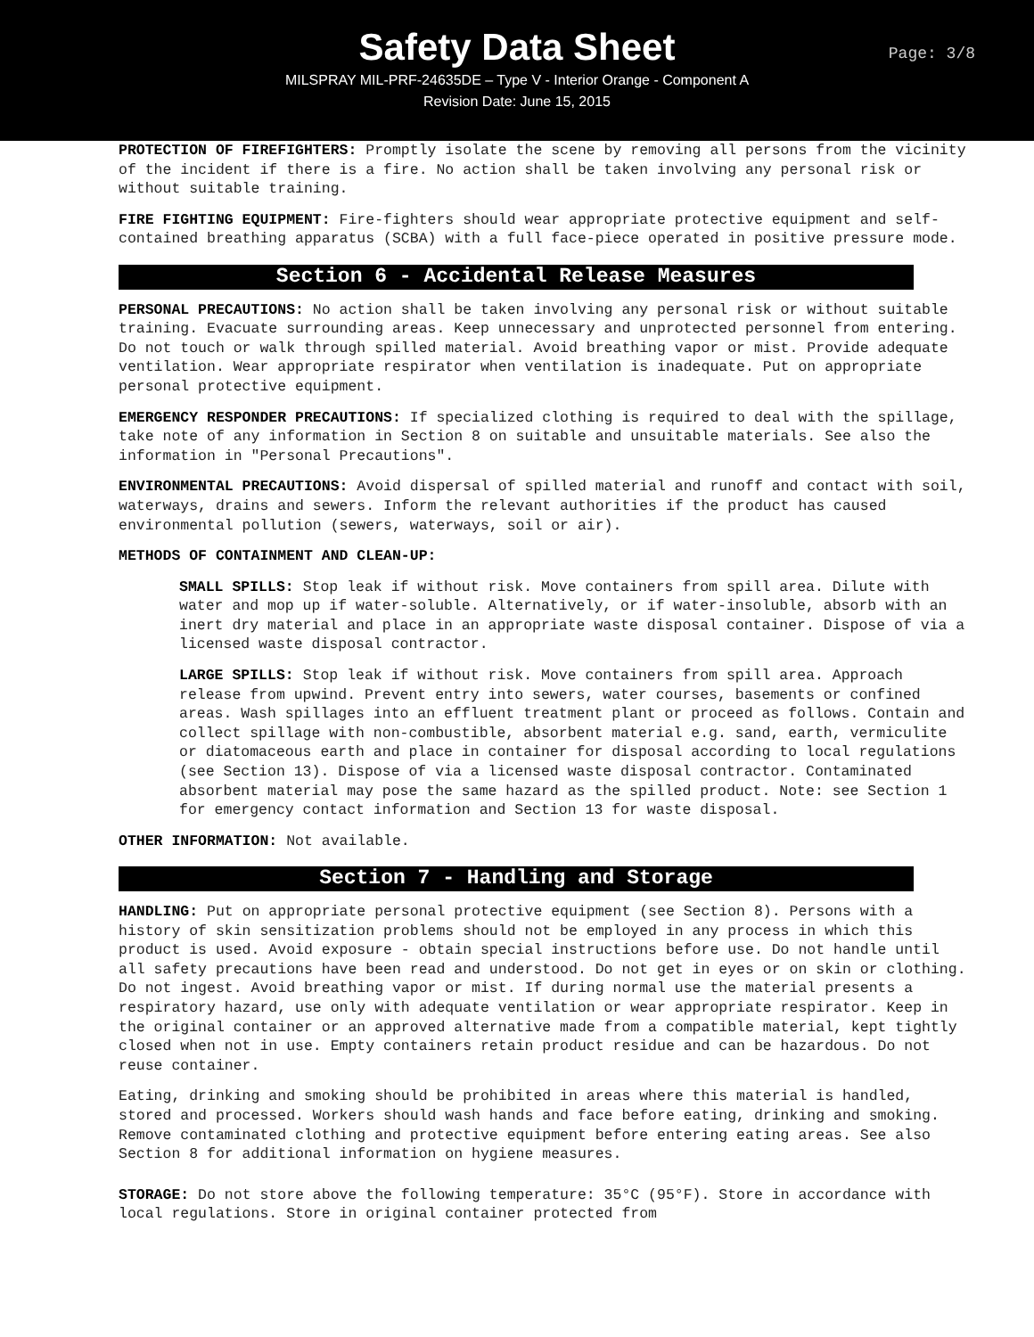Safety Data Sheet
MILSPRAY MIL-PRF-24635DE – Type V - Interior Orange - Component A
Revision Date: June 15, 2015
Page: 3/8
PROTECTION OF FIREFIGHTERS: Promptly isolate the scene by removing all persons from the vicinity of the incident if there is a fire. No action shall be taken involving any personal risk or without suitable training.
FIRE FIGHTING EQUIPMENT: Fire-fighters should wear appropriate protective equipment and self-contained breathing apparatus (SCBA) with a full face-piece operated in positive pressure mode.
Section 6 - Accidental Release Measures
PERSONAL PRECAUTIONS: No action shall be taken involving any personal risk or without suitable training. Evacuate surrounding areas. Keep unnecessary and unprotected personnel from entering. Do not touch or walk through spilled material. Avoid breathing vapor or mist. Provide adequate ventilation. Wear appropriate respirator when ventilation is inadequate. Put on appropriate personal protective equipment.
EMERGENCY RESPONDER PRECAUTIONS: If specialized clothing is required to deal with the spillage, take note of any information in Section 8 on suitable and unsuitable materials. See also the information in "Personal Precautions".
ENVIRONMENTAL PRECAUTIONS: Avoid dispersal of spilled material and runoff and contact with soil, waterways, drains and sewers. Inform the relevant authorities if the product has caused environmental pollution (sewers, waterways, soil or air).
METHODS OF CONTAINMENT AND CLEAN-UP:
SMALL SPILLS: Stop leak if without risk. Move containers from spill area. Dilute with water and mop up if water-soluble. Alternatively, or if water-insoluble, absorb with an inert dry material and place in an appropriate waste disposal container. Dispose of via a licensed waste disposal contractor.
LARGE SPILLS: Stop leak if without risk. Move containers from spill area. Approach release from upwind. Prevent entry into sewers, water courses, basements or confined areas. Wash spillages into an effluent treatment plant or proceed as follows. Contain and collect spillage with non-combustible, absorbent material e.g. sand, earth, vermiculite or diatomaceous earth and place in container for disposal according to local regulations (see Section 13). Dispose of via a licensed waste disposal contractor. Contaminated absorbent material may pose the same hazard as the spilled product. Note: see Section 1 for emergency contact information and Section 13 for waste disposal.
OTHER INFORMATION: Not available.
Section 7 - Handling and Storage
HANDLING: Put on appropriate personal protective equipment (see Section 8). Persons with a history of skin sensitization problems should not be employed in any process in which this product is used. Avoid exposure - obtain special instructions before use. Do not handle until all safety precautions have been read and understood. Do not get in eyes or on skin or clothing. Do not ingest. Avoid breathing vapor or mist. If during normal use the material presents a respiratory hazard, use only with adequate ventilation or wear appropriate respirator. Keep in the original container or an approved alternative made from a compatible material, kept tightly closed when not in use. Empty containers retain product residue and can be hazardous. Do not reuse container.
Eating, drinking and smoking should be prohibited in areas where this material is handled, stored and processed. Workers should wash hands and face before eating, drinking and smoking. Remove contaminated clothing and protective equipment before entering eating areas. See also Section 8 for additional information on hygiene measures.
STORAGE: Do not store above the following temperature: 35°C (95°F). Store in accordance with local regulations. Store in original container protected from